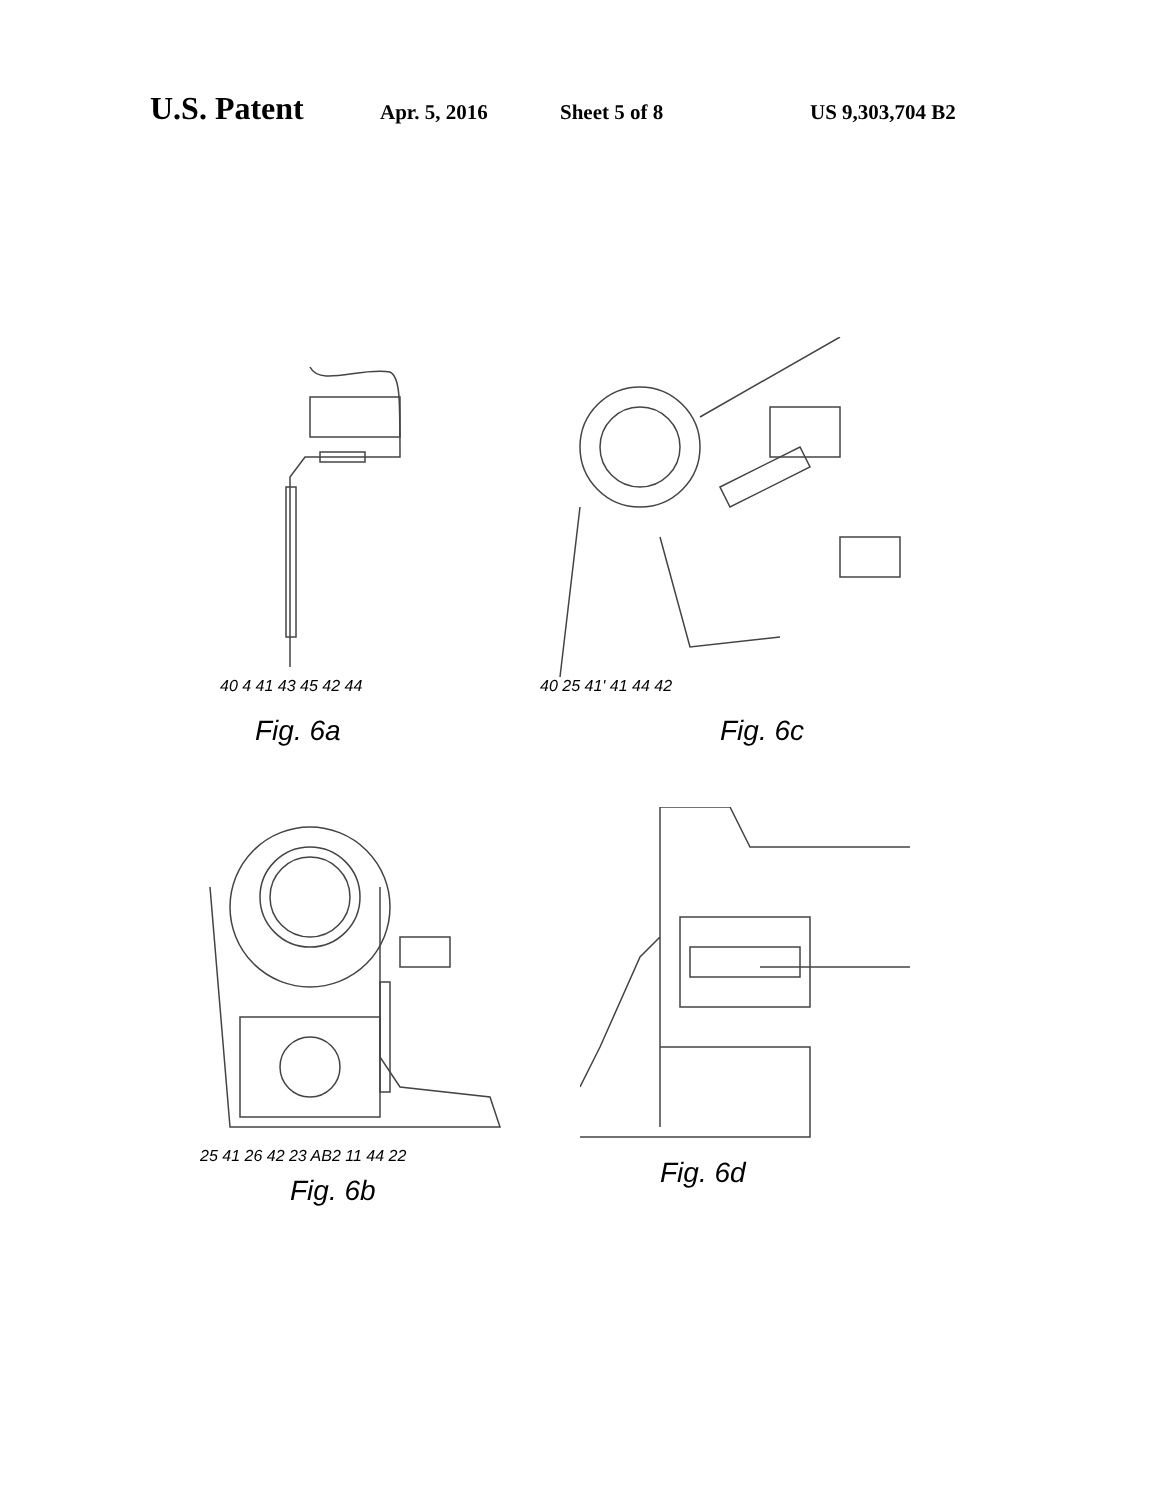U.S. Patent
Apr. 5, 2016 Sheet 5 of 8 US 9,303,704 B2
40 4 41 43 45 42 44
Fig. 6a
40 25 41' 41 44 42
Fig. 6c
25 41 26 42 23 AB2 11 44 22
Fig. 6b
Fig. 6d